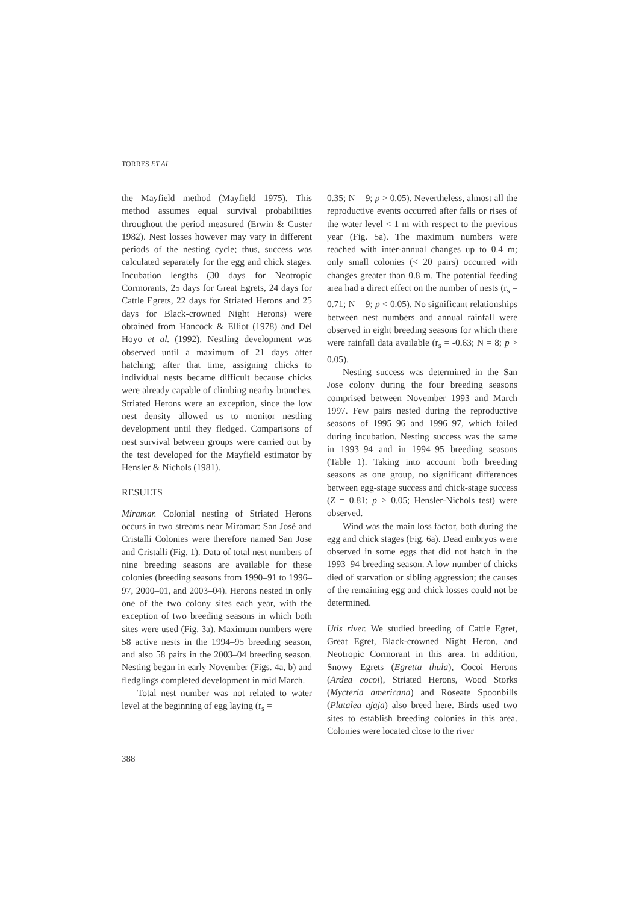TORRES ET AL.
the Mayfield method (Mayfield 1975). This method assumes equal survival probabilities throughout the period measured (Erwin & Custer 1982). Nest losses however may vary in different periods of the nesting cycle; thus, success was calculated separately for the egg and chick stages. Incubation lengths (30 days for Neotropic Cormorants, 25 days for Great Egrets, 24 days for Cattle Egrets, 22 days for Striated Herons and 25 days for Black-crowned Night Herons) were obtained from Hancock & Elliot (1978) and Del Hoyo et al. (1992). Nestling development was observed until a maximum of 21 days after hatching; after that time, assigning chicks to individual nests became difficult because chicks were already capable of climbing nearby branches. Striated Herons were an exception, since the low nest density allowed us to monitor nestling development until they fledged. Comparisons of nest survival between groups were carried out by the test developed for the Mayfield estimator by Hensler & Nichols (1981).
RESULTS
Miramar. Colonial nesting of Striated Herons occurs in two streams near Miramar: San José and Cristalli Colonies were therefore named San Jose and Cristalli (Fig. 1). Data of total nest numbers of nine breeding seasons are available for these colonies (breeding seasons from 1990–91 to 1996–97, 2000–01, and 2003–04). Herons nested in only one of the two colony sites each year, with the exception of two breeding seasons in which both sites were used (Fig. 3a). Maximum numbers were 58 active nests in the 1994–95 breeding season, and also 58 pairs in the 2003–04 breeding season. Nesting began in early November (Figs. 4a, b) and fledglings completed development in mid March.
Total nest number was not related to water level at the beginning of egg laying (r<sub>s</sub> =
0.35; N = 9; p > 0.05). Nevertheless, almost all the reproductive events occurred after falls or rises of the water level < 1 m with respect to the previous year (Fig. 5a). The maximum numbers were reached with inter-annual changes up to 0.4 m; only small colonies (< 20 pairs) occurred with changes greater than 0.8 m. The potential feeding area had a direct effect on the number of nests (r<sub>s</sub> = 0.71; N = 9; p < 0.05). No significant relationships between nest numbers and annual rainfall were observed in eight breeding seasons for which there were rainfall data available (r<sub>s</sub> = -0.63; N = 8; p > 0.05).
Nesting success was determined in the San Jose colony during the four breeding seasons comprised between November 1993 and March 1997. Few pairs nested during the reproductive seasons of 1995–96 and 1996–97, which failed during incubation. Nesting success was the same in 1993–94 and in 1994–95 breeding seasons (Table 1). Taking into account both breeding seasons as one group, no significant differences between egg-stage success and chick-stage success (Z = 0.81; p > 0.05; Hensler-Nichols test) were observed.
Wind was the main loss factor, both during the egg and chick stages (Fig. 6a). Dead embryos were observed in some eggs that did not hatch in the 1993–94 breeding season. A low number of chicks died of starvation or sibling aggression; the causes of the remaining egg and chick losses could not be determined.
Utis river. We studied breeding of Cattle Egret, Great Egret, Black-crowned Night Heron, and Neotropic Cormorant in this area. In addition, Snowy Egrets (Egretta thula), Cocoi Herons (Ardea cocoi), Striated Herons, Wood Storks (Mycteria americana) and Roseate Spoonbills (Platalea ajaja) also breed here. Birds used two sites to establish breeding colonies in this area. Colonies were located close to the river
388